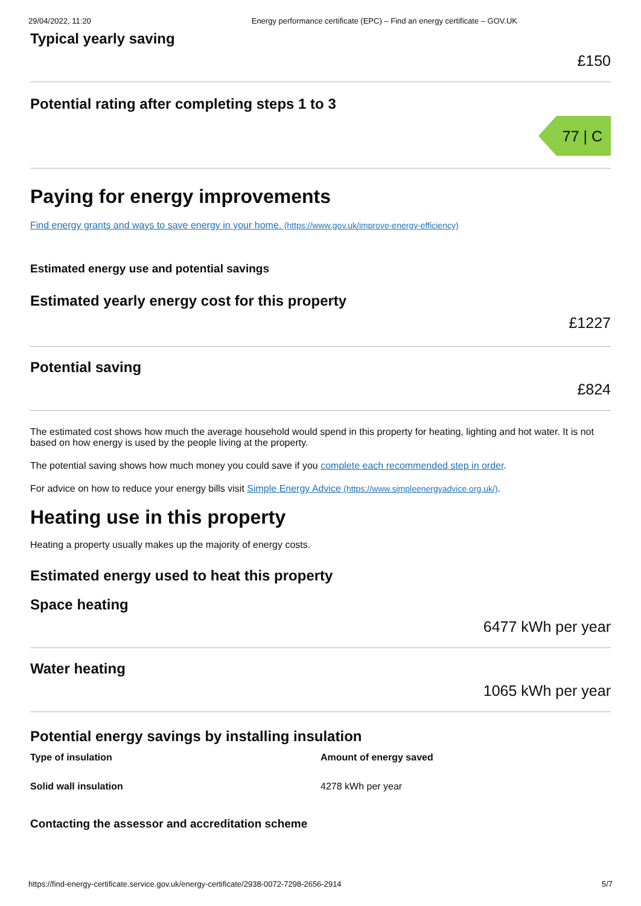29/04/2022, 11:20 Energy performance certificate (EPC) – Find an energy certificate – GOV.UK
Typical yearly saving
£150
Potential rating after completing steps 1 to 3
77 | C
Paying for energy improvements
Find energy grants and ways to save energy in your home. (https://www.gov.uk/improve-energy-efficiency)
Estimated energy use and potential savings
Estimated yearly energy cost for this property
£1227
Potential saving
£824
The estimated cost shows how much the average household would spend in this property for heating, lighting and hot water. It is not based on how energy is used by the people living at the property.
The potential saving shows how much money you could save if you complete each recommended step in order.
For advice on how to reduce your energy bills visit Simple Energy Advice (https://www.simpleenergyadvice.org.uk/).
Heating use in this property
Heating a property usually makes up the majority of energy costs.
Estimated energy used to heat this property
Space heating
6477 kWh per year
Water heating
1065 kWh per year
Potential energy savings by installing insulation
| Type of insulation | Amount of energy saved |
| --- | --- |
| Solid wall insulation | 4278 kWh per year |
Contacting the assessor and accreditation scheme
https://find-energy-certificate.service.gov.uk/energy-certificate/2938-0072-7298-2656-2914 5/7